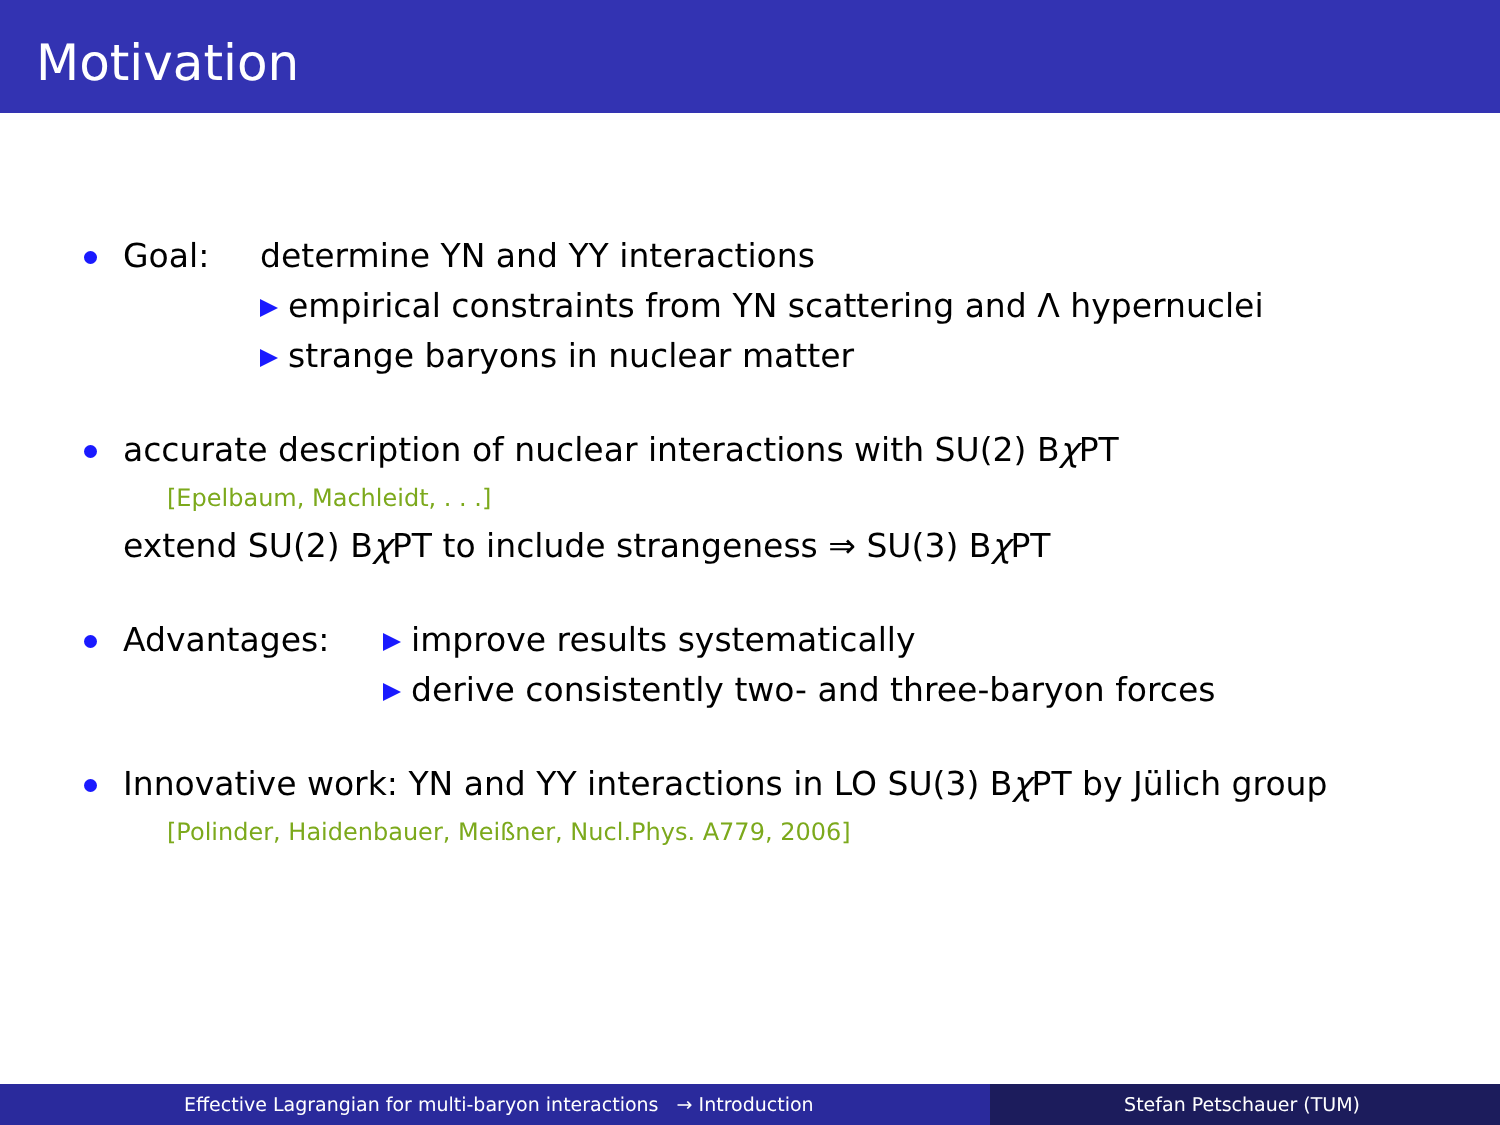Motivation
Goal: determine YN and YY interactions
empirical constraints from YN scattering and Λ hypernuclei
strange baryons in nuclear matter
accurate description of nuclear interactions with SU(2) Bχ PT
[Epelbaum, Machleidt, . . .]
extend SU(2) Bχ PT to include strangeness ⇒ SU(3) Bχ PT
Advantages: improve results systematically
derive consistently two- and three-baryon forces
Innovative work: YN and YY interactions in LO SU(3) Bχ PT by Jülich group
[Polinder, Haidenbauer, Meißner, Nucl.Phys. A779, 2006]
Effective Lagrangian for multi-baryon interactions → Introduction Stefan Petschauer (TUM)